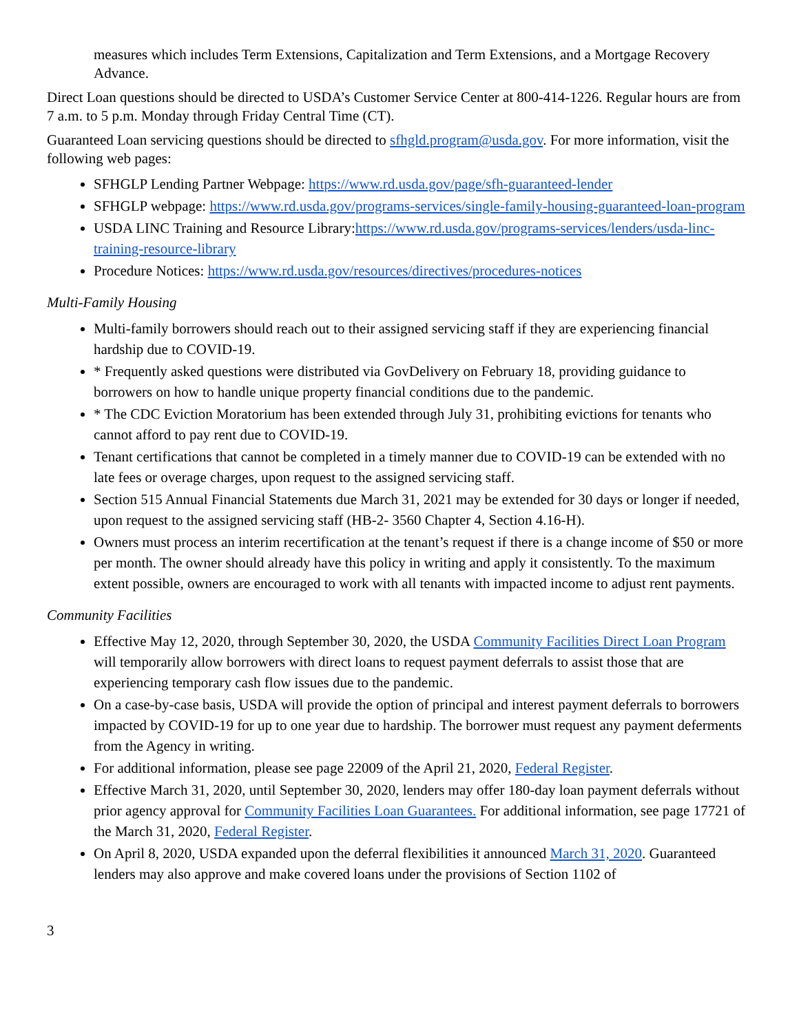measures which includes Term Extensions, Capitalization and Term Extensions, and a Mortgage Recovery Advance.
Direct Loan questions should be directed to USDA’s Customer Service Center at 800-414-1226. Regular hours are from 7 a.m. to 5 p.m. Monday through Friday Central Time (CT).
Guaranteed Loan servicing questions should be directed to sfhgld.program@usda.gov. For more information, visit the following web pages:
SFHGLP Lending Partner Webpage: https://www.rd.usda.gov/page/sfh-guaranteed-lender
SFHGLP webpage: https://www.rd.usda.gov/programs-services/single-family-housing-guaranteed-loan-program
USDA LINC Training and Resource Library:https://www.rd.usda.gov/programs-services/lenders/usda-linc-training-resource-library
Procedure Notices: https://www.rd.usda.gov/resources/directives/procedures-notices
Multi-Family Housing
Multi-family borrowers should reach out to their assigned servicing staff if they are experiencing financial hardship due to COVID-19.
* Frequently asked questions were distributed via GovDelivery on February 18, providing guidance to borrowers on how to handle unique property financial conditions due to the pandemic.
* The CDC Eviction Moratorium has been extended through July 31, prohibiting evictions for tenants who cannot afford to pay rent due to COVID-19.
Tenant certifications that cannot be completed in a timely manner due to COVID-19 can be extended with no late fees or overage charges, upon request to the assigned servicing staff.
Section 515 Annual Financial Statements due March 31, 2021 may be extended for 30 days or longer if needed, upon request to the assigned servicing staff (HB-2- 3560 Chapter 4, Section 4.16-H).
Owners must process an interim recertification at the tenant’s request if there is a change income of $50 or more per month. The owner should already have this policy in writing and apply it consistently. To the maximum extent possible, owners are encouraged to work with all tenants with impacted income to adjust rent payments.
Community Facilities
Effective May 12, 2020, through September 30, 2020, the USDA Community Facilities Direct Loan Program will temporarily allow borrowers with direct loans to request payment deferrals to assist those that are experiencing temporary cash flow issues due to the pandemic.
On a case-by-case basis, USDA will provide the option of principal and interest payment deferrals to borrowers impacted by COVID-19 for up to one year due to hardship. The borrower must request any payment deferments from the Agency in writing.
For additional information, please see page 22009 of the April 21, 2020, Federal Register.
Effective March 31, 2020, until September 30, 2020, lenders may offer 180-day loan payment deferrals without prior agency approval for Community Facilities Loan Guarantees. For additional information, see page 17721 of the March 31, 2020, Federal Register.
On April 8, 2020, USDA expanded upon the deferral flexibilities it announced March 31, 2020. Guaranteed lenders may also approve and make covered loans under the provisions of Section 1102 of
3